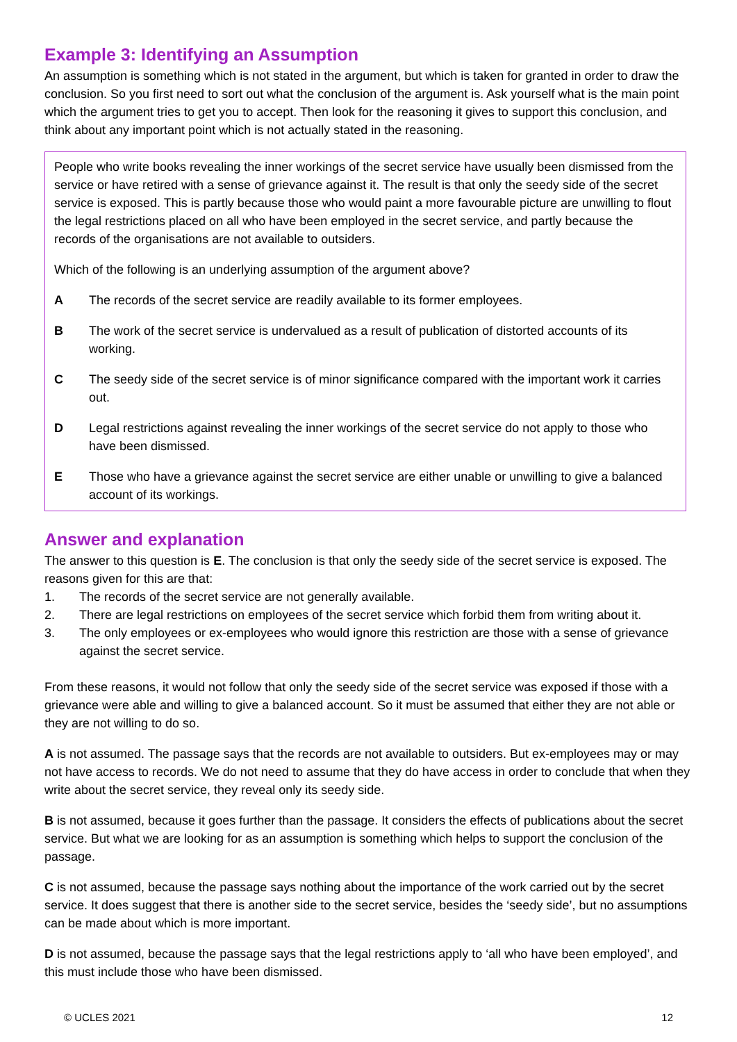Example 3: Identifying an Assumption
An assumption is something which is not stated in the argument, but which is taken for granted in order to draw the conclusion. So you first need to sort out what the conclusion of the argument is. Ask yourself what is the main point which the argument tries to get you to accept. Then look for the reasoning it gives to support this conclusion, and think about any important point which is not actually stated in the reasoning.
People who write books revealing the inner workings of the secret service have usually been dismissed from the service or have retired with a sense of grievance against it. The result is that only the seedy side of the secret service is exposed. This is partly because those who would paint a more favourable picture are unwilling to flout the legal restrictions placed on all who have been employed in the secret service, and partly because the records of the organisations are not available to outsiders.
Which of the following is an underlying assumption of the argument above?
A The records of the secret service are readily available to its former employees.
B The work of the secret service is undervalued as a result of publication of distorted accounts of its working.
C The seedy side of the secret service is of minor significance compared with the important work it carries out.
D Legal restrictions against revealing the inner workings of the secret service do not apply to those who have been dismissed.
E Those who have a grievance against the secret service are either unable or unwilling to give a balanced account of its workings.
Answer and explanation
The answer to this question is E. The conclusion is that only the seedy side of the secret service is exposed. The reasons given for this are that:
1. The records of the secret service are not generally available.
2. There are legal restrictions on employees of the secret service which forbid them from writing about it.
3. The only employees or ex-employees who would ignore this restriction are those with a sense of grievance against the secret service.
From these reasons, it would not follow that only the seedy side of the secret service was exposed if those with a grievance were able and willing to give a balanced account. So it must be assumed that either they are not able or they are not willing to do so.
A is not assumed. The passage says that the records are not available to outsiders. But ex-employees may or may not have access to records. We do not need to assume that they do have access in order to conclude that when they write about the secret service, they reveal only its seedy side.
B is not assumed, because it goes further than the passage. It considers the effects of publications about the secret service. But what we are looking for as an assumption is something which helps to support the conclusion of the passage.
C is not assumed, because the passage says nothing about the importance of the work carried out by the secret service. It does suggest that there is another side to the secret service, besides the ‘seedy side’, but no assumptions can be made about which is more important.
D is not assumed, because the passage says that the legal restrictions apply to ‘all who have been employed’, and this must include those who have been dismissed.
© UCLES 2021 12